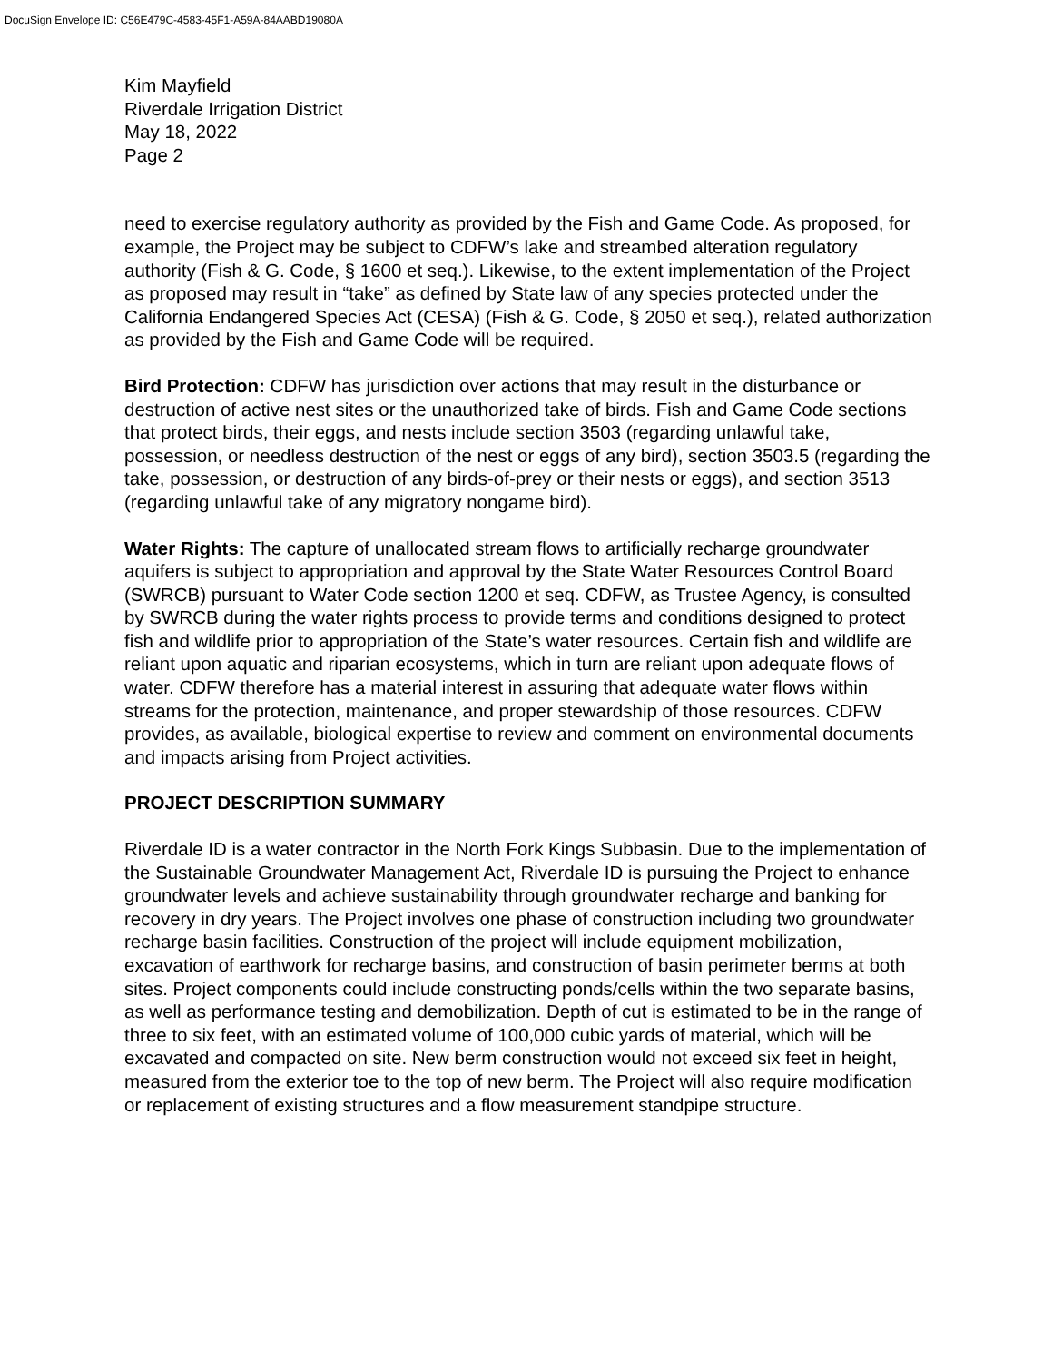DocuSign Envelope ID: C56E479C-4583-45F1-A59A-84AABD19080A
Kim Mayfield
Riverdale Irrigation District
May 18, 2022
Page 2
need to exercise regulatory authority as provided by the Fish and Game Code. As proposed, for example, the Project may be subject to CDFW’s lake and streambed alteration regulatory authority (Fish & G. Code, § 1600 et seq.). Likewise, to the extent implementation of the Project as proposed may result in “take” as defined by State law of any species protected under the California Endangered Species Act (CESA) (Fish & G. Code, § 2050 et seq.), related authorization as provided by the Fish and Game Code will be required.
Bird Protection: CDFW has jurisdiction over actions that may result in the disturbance or destruction of active nest sites or the unauthorized take of birds. Fish and Game Code sections that protect birds, their eggs, and nests include section 3503 (regarding unlawful take, possession, or needless destruction of the nest or eggs of any bird), section 3503.5 (regarding the take, possession, or destruction of any birds-of-prey or their nests or eggs), and section 3513 (regarding unlawful take of any migratory nongame bird).
Water Rights: The capture of unallocated stream flows to artificially recharge groundwater aquifers is subject to appropriation and approval by the State Water Resources Control Board (SWRCB) pursuant to Water Code section 1200 et seq. CDFW, as Trustee Agency, is consulted by SWRCB during the water rights process to provide terms and conditions designed to protect fish and wildlife prior to appropriation of the State’s water resources. Certain fish and wildlife are reliant upon aquatic and riparian ecosystems, which in turn are reliant upon adequate flows of water. CDFW therefore has a material interest in assuring that adequate water flows within streams for the protection, maintenance, and proper stewardship of those resources. CDFW provides, as available, biological expertise to review and comment on environmental documents and impacts arising from Project activities.
PROJECT DESCRIPTION SUMMARY
Riverdale ID is a water contractor in the North Fork Kings Subbasin. Due to the implementation of the Sustainable Groundwater Management Act, Riverdale ID is pursuing the Project to enhance groundwater levels and achieve sustainability through groundwater recharge and banking for recovery in dry years. The Project involves one phase of construction including two groundwater recharge basin facilities. Construction of the project will include equipment mobilization, excavation of earthwork for recharge basins, and construction of basin perimeter berms at both sites. Project components could include constructing ponds/cells within the two separate basins, as well as performance testing and demobilization. Depth of cut is estimated to be in the range of three to six feet, with an estimated volume of 100,000 cubic yards of material, which will be excavated and compacted on site. New berm construction would not exceed six feet in height, measured from the exterior toe to the top of new berm. The Project will also require modification or replacement of existing structures and a flow measurement standpipe structure.